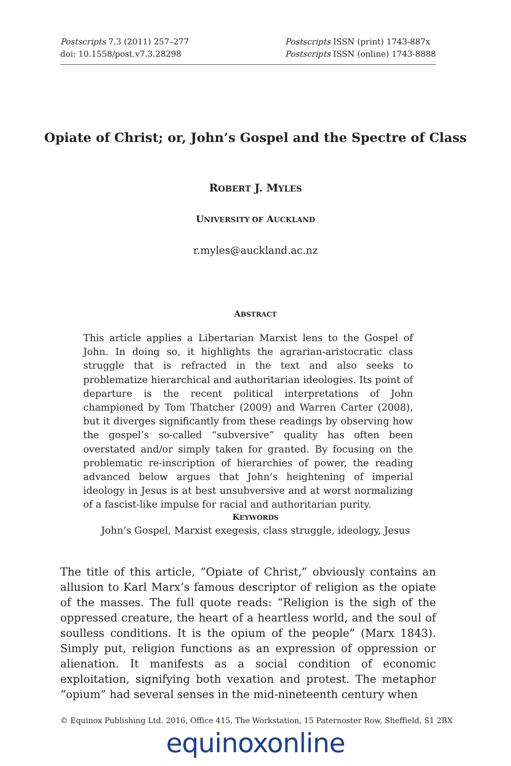Postscripts 7.3 (2011) 257–277
doi: 10.1558/post.v7.3.28298
Postscripts ISSN (print) 1743-887x
Postscripts ISSN (online) 1743-8888
Opiate of Christ; or, John’s Gospel and the Spectre of Class
ROBERT J. MYLES
UNIVERSITY OF AUCKLAND
r.myles@auckland.ac.nz
ABSTRACT
This article applies a Libertarian Marxist lens to the Gospel of John. In doing so, it highlights the agrarian-aristocratic class struggle that is refracted in the text and also seeks to problematize hierarchical and authoritarian ideologies. Its point of departure is the recent political interpretations of John championed by Tom Thatcher (2009) and Warren Carter (2008), but it diverges significantly from these readings by observing how the gospel’s so-called “subversive” quality has often been overstated and/or simply taken for granted. By focusing on the problematic re-inscription of hierarchies of power, the reading advanced below argues that John’s heightening of imperial ideology in Jesus is at best unsubversive and at worst normalizing of a fascist-like impulse for racial and authoritarian purity.
KEYWORDS
John’s Gospel, Marxist exegesis, class struggle, ideology, Jesus
The title of this article, “Opiate of Christ,” obviously contains an allusion to Karl Marx’s famous descriptor of religion as the opiate of the masses. The full quote reads: “Religion is the sigh of the oppressed creature, the heart of a heartless world, and the soul of soulless conditions. It is the opium of the people” (Marx 1843). Simply put, religion functions as an expression of oppression or alienation. It manifests as a social condition of economic exploitation, signifying both vexation and protest. The metaphor “opium” had several senses in the mid-nineteenth century when
© Equinox Publishing Ltd. 2016, Office 415, The Workstation, 15 Paternoster Row, Sheffield, S1 2BX
equinoxonline